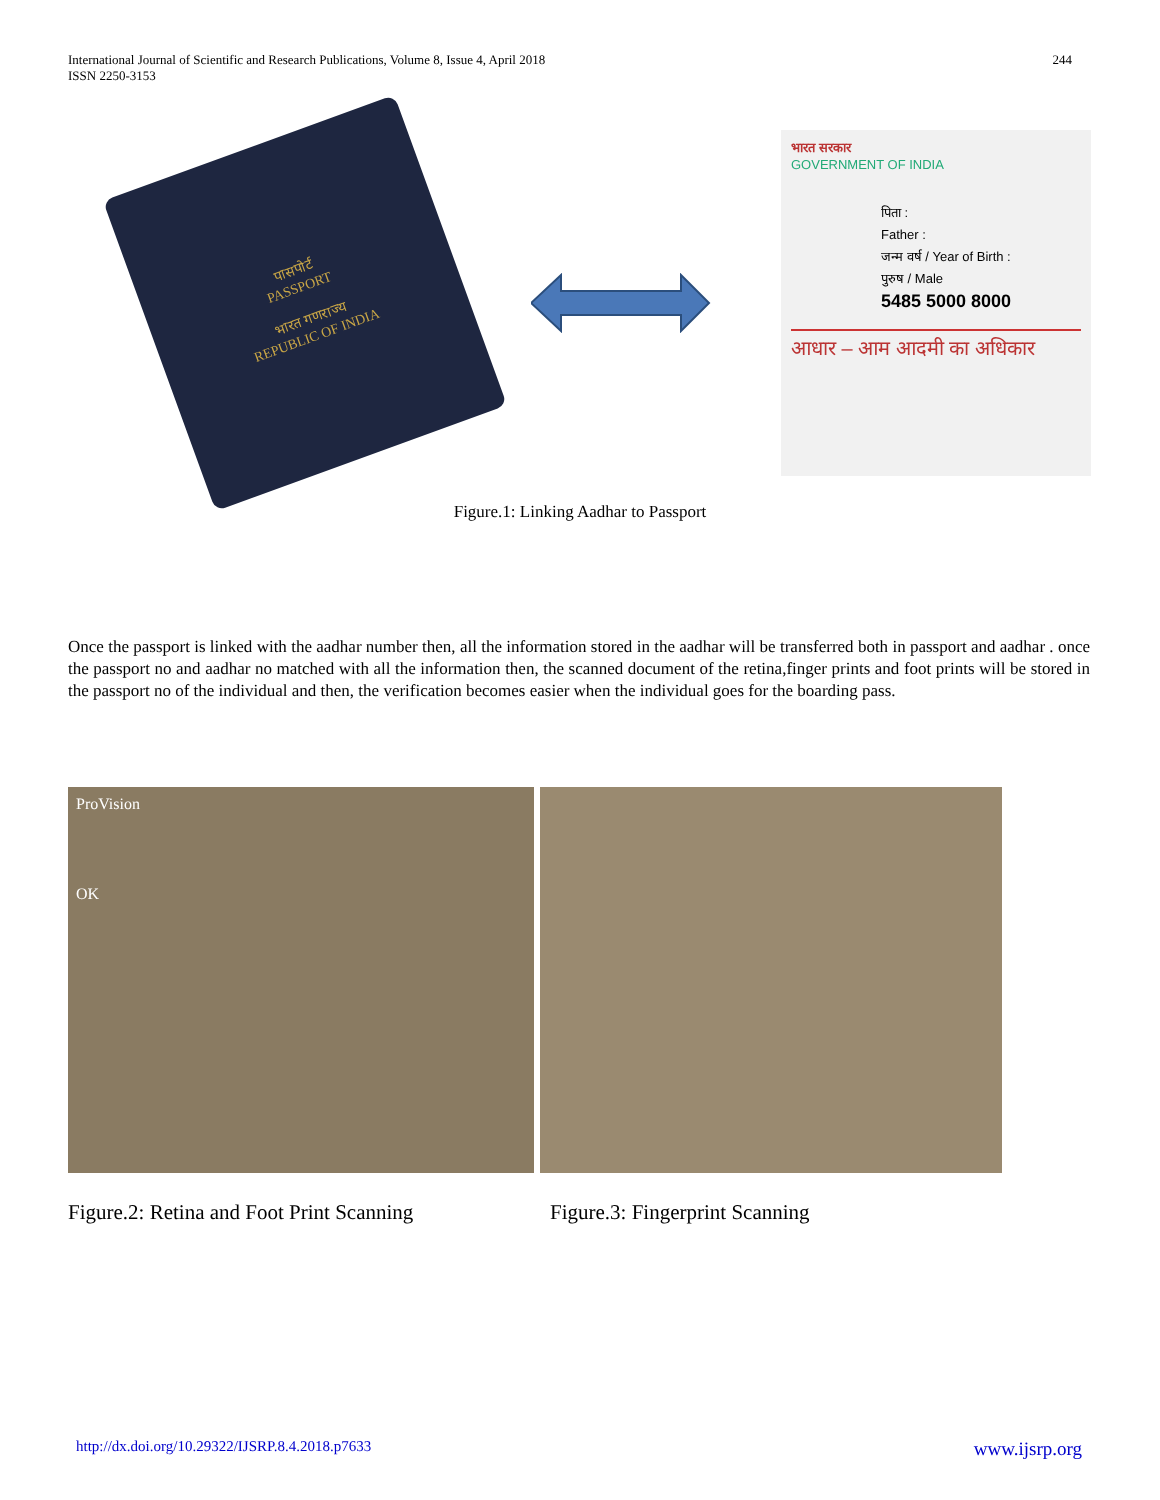International Journal of Scientific and Research Publications, Volume 8, Issue 4, April 2018
ISSN 2250-3153
244
पासपोर्ट
PASSPORT
भारत गणराज्य
REPUBLIC OF INDIA
भारत सरकार
GOVERNMENT OF INDIA
पिता :
Father :
जन्म वर्ष / Year of Birth :
पुरुष / Male
5485 5000 8000
आधार – आम आदमी का अधिकार
Figure.1: Linking Aadhar to Passport
Once the passport is linked with the aadhar number then, all the information stored in the aadhar will be transferred both in passport and aadhar . once the passport no and aadhar no matched with all the information then, the scanned document of the retina,finger prints and foot prints will be stored in the passport no of the individual and then, the verification becomes easier when the individual goes for the boarding pass.
ProVision
OK
Figure.2: Retina and Foot Print Scanning
Figure.3: Fingerprint Scanning
http://dx.doi.org/10.29322/IJSRP.8.4.2018.p7633 www.ijsrp.org